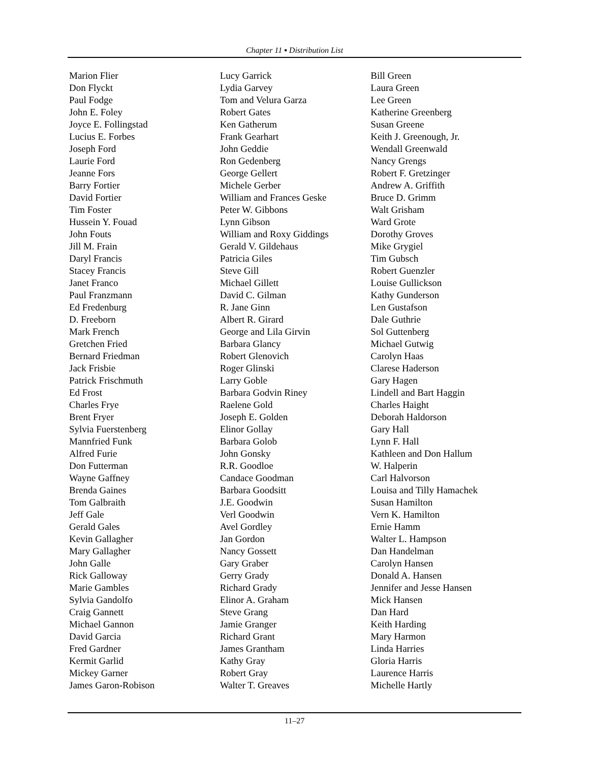Chapter 11 ▪ Distribution List
Marion Flier
Don Flyckt
Paul Fodge
John E. Foley
Joyce E. Follingstad
Lucius E. Forbes
Joseph Ford
Laurie Ford
Jeanne Fors
Barry Fortier
David Fortier
Tim Foster
Hussein Y. Fouad
John Fouts
Jill M. Frain
Daryl Francis
Stacey Francis
Janet Franco
Paul Franzmann
Ed Fredenburg
D. Freeborn
Mark French
Gretchen Fried
Bernard Friedman
Jack Frisbie
Patrick Frischmuth
Ed Frost
Charles Frye
Brent Fryer
Sylvia Fuerstenberg
Mannfried Funk
Alfred Furie
Don Futterman
Wayne Gaffney
Brenda Gaines
Tom Galbraith
Jeff Gale
Gerald Gales
Kevin Gallagher
Mary Gallagher
John Galle
Rick Galloway
Marie Gambles
Sylvia Gandolfo
Craig Gannett
Michael Gannon
David Garcia
Fred Gardner
Kermit Garlid
Mickey Garner
James Garon-Robison
Lucy Garrick
Lydia Garvey
Tom and Velura Garza
Robert Gates
Ken Gatherum
Frank Gearhart
John Geddie
Ron Gedenberg
George Gellert
Michele Gerber
William and Frances Geske
Peter W. Gibbons
Lynn Gibson
William and Roxy Giddings
Gerald V. Gildehaus
Patricia Giles
Steve Gill
Michael Gillett
David C. Gilman
R. Jane Ginn
Albert R. Girard
George and Lila Girvin
Barbara Glancy
Robert Glenovich
Roger Glinski
Larry Goble
Barbara Godvin Riney
Raelene Gold
Joseph E. Golden
Elinor Gollay
Barbara Golob
John Gonsky
R.R. Goodloe
Candace Goodman
Barbara Goodsitt
J.E. Goodwin
Verl Goodwin
Avel Gordley
Jan Gordon
Nancy Gossett
Gary Graber
Gerry Grady
Richard Grady
Elinor A. Graham
Steve Grang
Jamie Granger
Richard Grant
James Grantham
Kathy Gray
Robert Gray
Walter T. Greaves
Bill Green
Laura Green
Lee Green
Katherine Greenberg
Susan Greene
Keith J. Greenough, Jr.
Wendall Greenwald
Nancy Grengs
Robert F. Gretzinger
Andrew A. Griffith
Bruce D. Grimm
Walt Grisham
Ward Grote
Dorothy Groves
Mike Grygiel
Tim Gubsch
Robert Guenzler
Louise Gullickson
Kathy Gunderson
Len Gustafson
Dale Guthrie
Sol Guttenberg
Michael Gutwig
Carolyn Haas
Clarese Haderson
Gary Hagen
Lindell and Bart Haggin
Charles Haight
Deborah Haldorson
Gary Hall
Lynn F. Hall
Kathleen and Don Hallum
W. Halperin
Carl Halvorson
Louisa and Tilly Hamachek
Susan Hamilton
Vern K. Hamilton
Ernie Hamm
Walter L. Hampson
Dan Handelman
Carolyn Hansen
Donald A. Hansen
Jennifer and Jesse Hansen
Mick Hansen
Dan Hard
Keith Harding
Mary Harmon
Linda Harries
Gloria Harris
Laurence Harris
Michelle Hartly
11–27